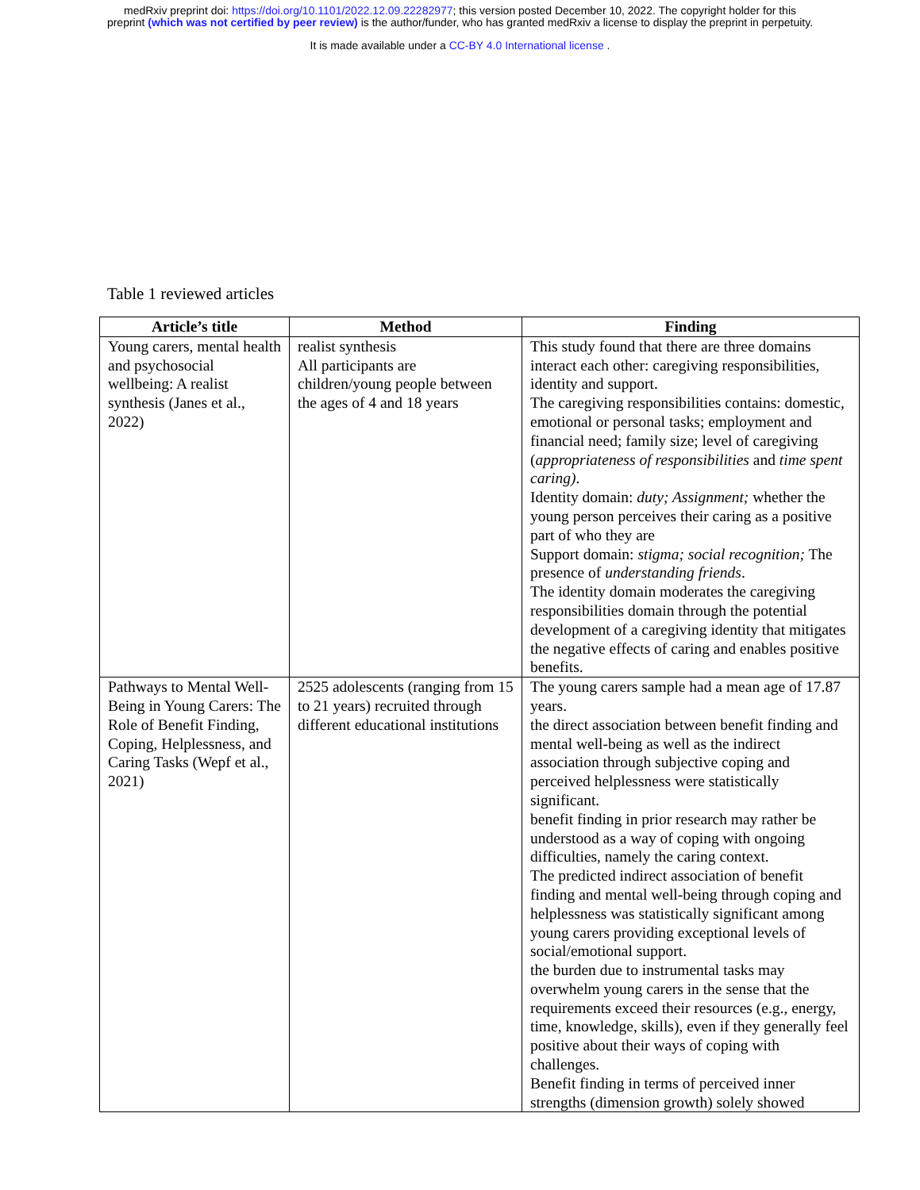medRxiv preprint doi: https://doi.org/10.1101/2022.12.09.22282977; this version posted December 10, 2022. The copyright holder for this
preprint (which was not certified by peer review) is the author/funder, who has granted medRxiv a license to display the preprint in perpetuity.
It is made available under a CC-BY 4.0 International license .
Table 1 reviewed articles
| Article’s title | Method | Finding |
| --- | --- | --- |
| Young carers, mental health and psychosocial wellbeing: A realist synthesis (Janes et al., 2022) | realist synthesis All participants are children/young people between the ages of 4 and 18 years | This study found that there are three domains interact each other: caregiving responsibilities, identity and support. The caregiving responsibilities contains: domestic, emotional or personal tasks; employment and financial need; family size; level of caregiving ( appropriateness of responsibilities and time spent caring) . Identity domain: duty; Assignment; whether the young person perceives their caring as a positive part of who they are Support domain: stigma; social recognition; The presence of understanding friends . The identity domain moderates the caregiving responsibilities domain through the potential development of a caregiving identity that mitigates the negative effects of caring and enables positive benefits. |
| Pathways to Mental Well-Being in Young Carers: The Role of Benefit Finding, Coping, Helplessness, and Caring Tasks (Wepf et al., 2021) | 2525 adolescents (ranging from 15 to 21 years) recruited through different educational institutions | The young carers sample had a mean age of 17.87 years. the direct association between benefit finding and mental well-being as well as the indirect association through subjective coping and perceived helplessness were statistically significant. benefit finding in prior research may rather be understood as a way of coping with ongoing difficulties, namely the caring context. The predicted indirect association of benefit finding and mental well-being through coping and helplessness was statistically significant among young carers providing exceptional levels of social/emotional support. the burden due to instrumental tasks may overwhelm young carers in the sense that the requirements exceed their resources (e.g., energy, time, knowledge, skills), even if they generally feel positive about their ways of coping with challenges. Benefit finding in terms of perceived inner strengths (dimension growth) solely showed |